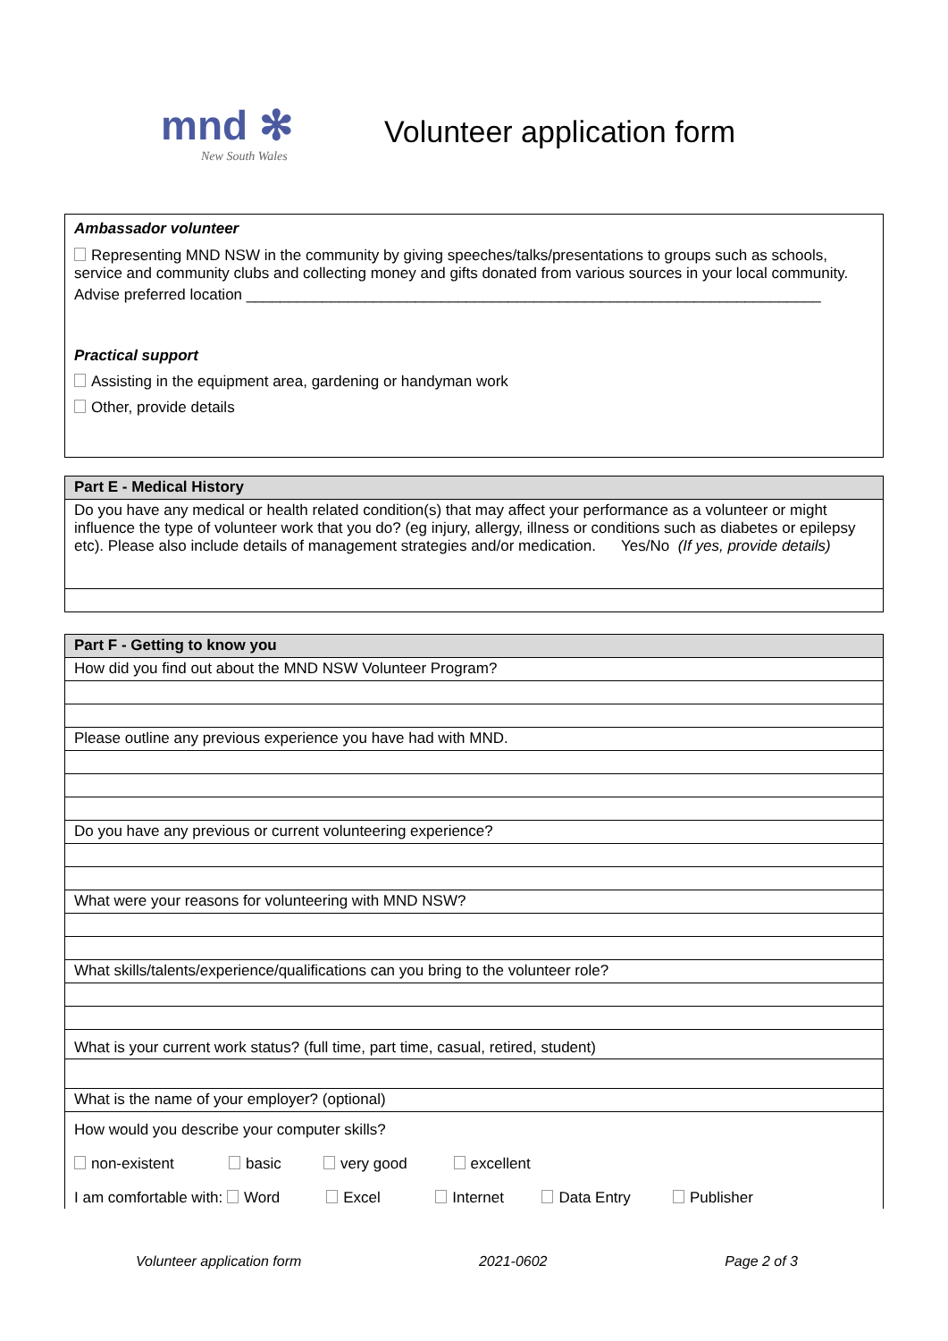mnd ✻
New South Wales
Volunteer application form
Ambassador volunteer
Representing MND NSW in the community by giving speeches/talks/presentations to groups such as schools, service and community clubs and collecting money and gifts donated from various sources in your local community.
Advise preferred location ____________________________________________________________________
Practical support
Assisting in the equipment area, gardening or handyman work
Other, provide details
| Part E - Medical History |
| --- |
| Do you have any medical or health related condition(s) that may affect your performance as a volunteer or might influence the type of volunteer work that you do? (eg injury, allergy, illness or conditions such as diabetes or epilepsy etc). Please also include details of management strategies and/or medication. Yes/No (If yes, provide details) |
| Part F - Getting to know you |
| --- |
| How did you find out about the MND NSW Volunteer Program? |
| Please outline any previous experience you have had with MND. |
| Do you have any previous or current volunteering experience? |
| What were your reasons for volunteering with MND NSW? |
| What skills/talents/experience/qualifications can you bring to the volunteer role? |
| What is your current work status? (full time, part time, casual, retired, student) |
| What is the name of your employer? (optional) |
| How would you describe your computer skills? non-existent basic very good excellent I am comfortable with: Word Excel Internet Data Entry Publisher |
Volunteer application form 2021-0602 Page 2 of 3